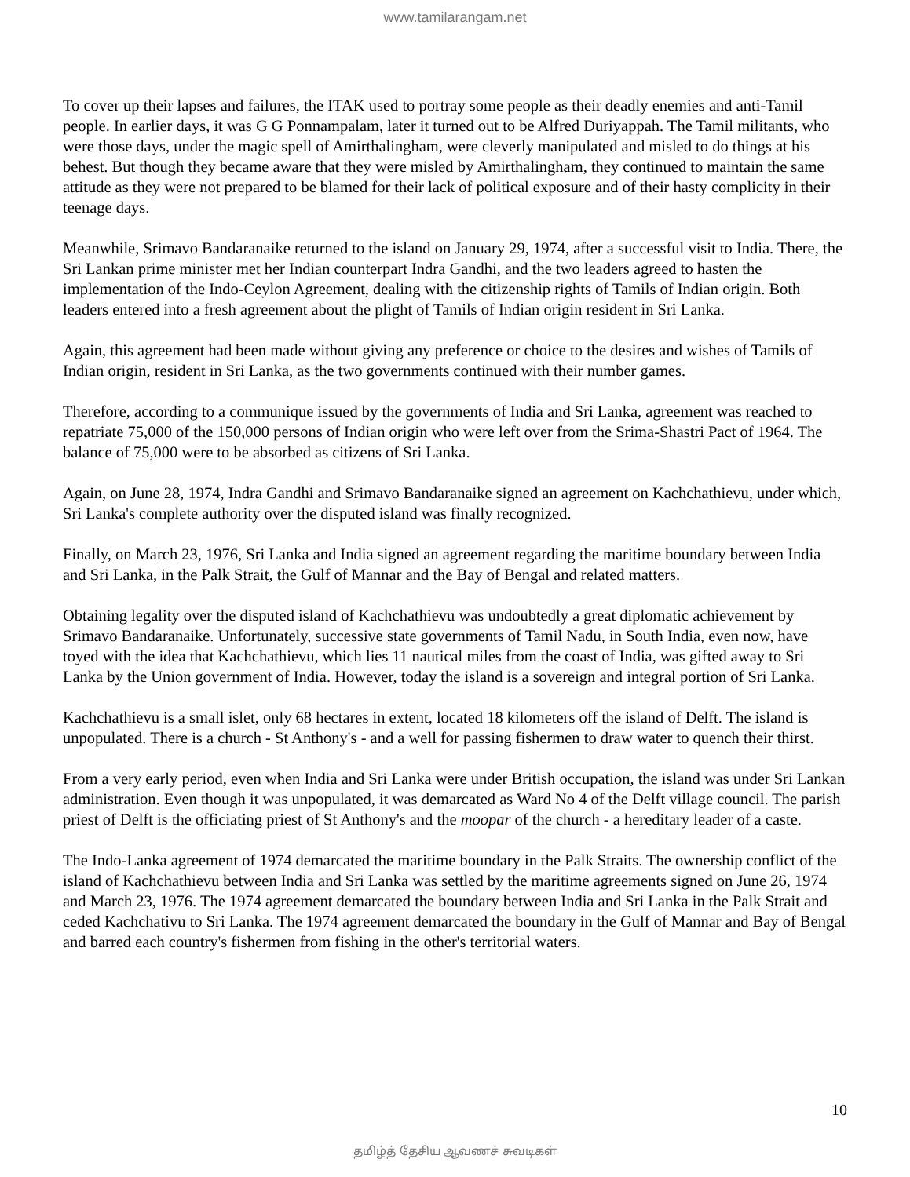www.tamilarangam.net
To cover up their lapses and failures, the ITAK used to portray some people as their deadly enemies and anti-Tamil people. In earlier days, it was G G Ponnampalam, later it turned out to be Alfred Duriyappah. The Tamil militants, who were those days, under the magic spell of Amirthalingham, were cleverly manipulated and misled to do things at his behest. But though they became aware that they were misled by Amirthalingham, they continued to maintain the same attitude as they were not prepared to be blamed for their lack of political exposure and of their hasty complicity in their teenage days.
Meanwhile, Srimavo Bandaranaike returned to the island on January 29, 1974, after a successful visit to India. There, the Sri Lankan prime minister met her Indian counterpart Indra Gandhi, and the two leaders agreed to hasten the implementation of the Indo-Ceylon Agreement, dealing with the citizenship rights of Tamils of Indian origin. Both leaders entered into a fresh agreement about the plight of Tamils of Indian origin resident in Sri Lanka.
Again, this agreement had been made without giving any preference or choice to the desires and wishes of Tamils of Indian origin, resident in Sri Lanka, as the two governments continued with their number games.
Therefore, according to a communique issued by the governments of India and Sri Lanka, agreement was reached to repatriate 75,000 of the 150,000 persons of Indian origin who were left over from the Srima-Shastri Pact of 1964. The balance of 75,000 were to be absorbed as citizens of Sri Lanka.
Again, on June 28, 1974, Indra Gandhi and Srimavo Bandaranaike signed an agreement on Kachchathievu, under which, Sri Lanka's complete authority over the disputed island was finally recognized.
Finally, on March 23, 1976, Sri Lanka and India signed an agreement regarding the maritime boundary between India and Sri Lanka, in the Palk Strait, the Gulf of Mannar and the Bay of Bengal and related matters.
Obtaining legality over the disputed island of Kachchathievu was undoubtedly a great diplomatic achievement by Srimavo Bandaranaike. Unfortunately, successive state governments of Tamil Nadu, in South India, even now, have toyed with the idea that Kachchathievu, which lies 11 nautical miles from the coast of India, was gifted away to Sri Lanka by the Union government of India. However, today the island is a sovereign and integral portion of Sri Lanka.
Kachchathievu is a small islet, only 68 hectares in extent, located 18 kilometers off the island of Delft. The island is unpopulated. There is a church - St Anthony's - and a well for passing fishermen to draw water to quench their thirst.
From a very early period, even when India and Sri Lanka were under British occupation, the island was under Sri Lankan administration. Even though it was unpopulated, it was demarcated as Ward No 4 of the Delft village council. The parish priest of Delft is the officiating priest of St Anthony's and the moopar of the church - a hereditary leader of a caste.
The Indo-Lanka agreement of 1974 demarcated the maritime boundary in the Palk Straits. The ownership conflict of the island of Kachchathievu between India and Sri Lanka was settled by the maritime agreements signed on June 26, 1974 and March 23, 1976. The 1974 agreement demarcated the boundary between India and Sri Lanka in the Palk Strait and ceded Kachchativu to Sri Lanka. The 1974 agreement demarcated the boundary in the Gulf of Mannar and Bay of Bengal and barred each country's fishermen from fishing in the other's territorial waters.
10
தமிழ்த் தேசிய ஆவணச் சுவடிகள்